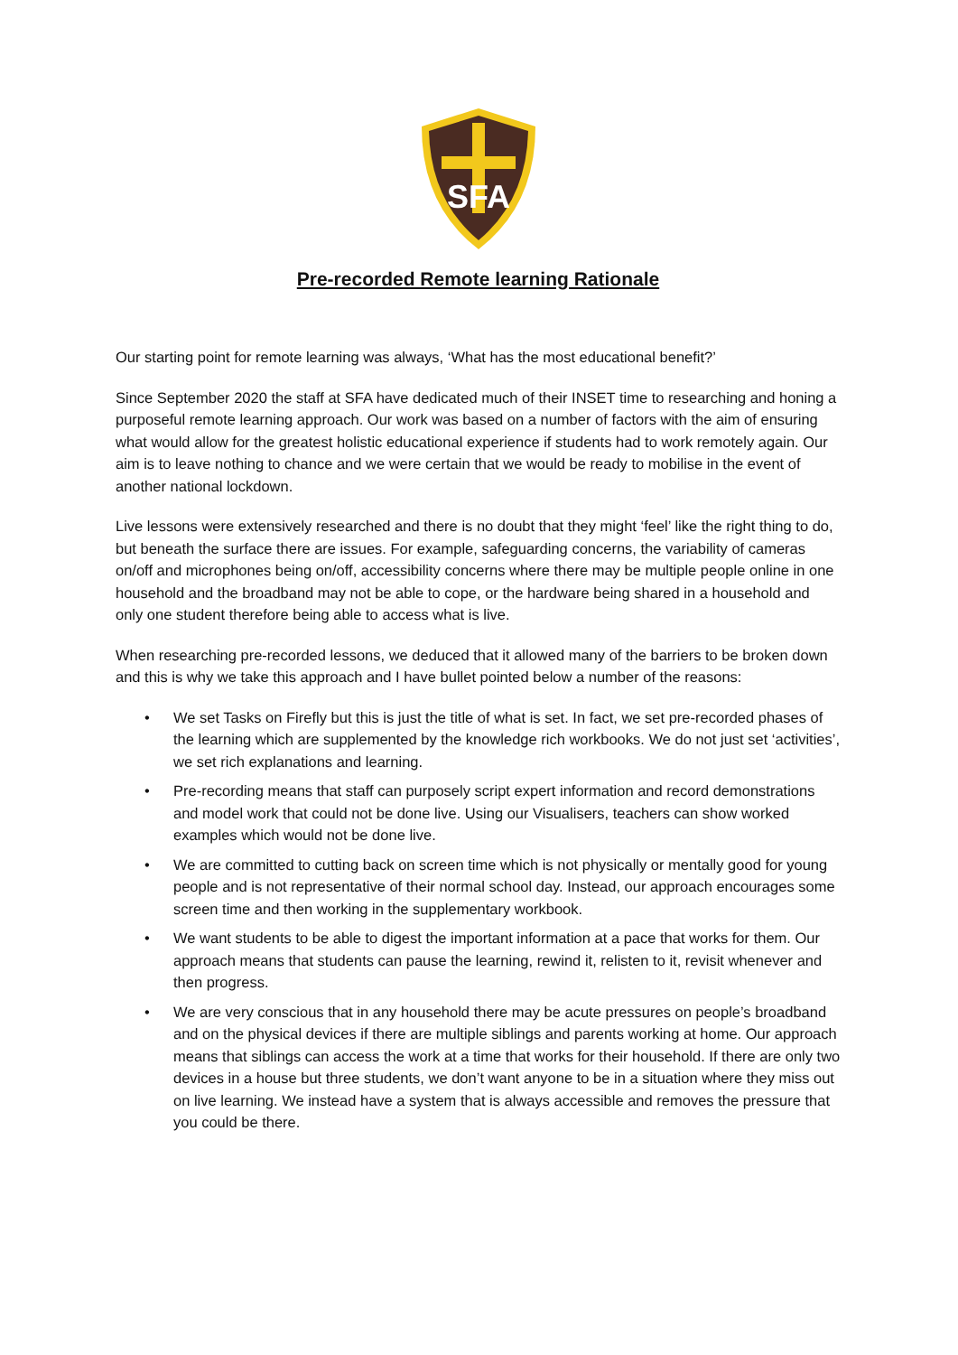SFA
Pre-recorded Remote learning Rationale
Our starting point for remote learning was always, ‘What has the most educational benefit?’
Since September 2020 the staff at SFA have dedicated much of their INSET time to researching and honing a purposeful remote learning approach. Our work was based on a number of factors with the aim of ensuring what would allow for the greatest holistic educational experience if students had to work remotely again. Our aim is to leave nothing to chance and we were certain that we would be ready to mobilise in the event of another national lockdown.
Live lessons were extensively researched and there is no doubt that they might ‘feel’ like the right thing to do, but beneath the surface there are issues. For example, safeguarding concerns, the variability of cameras on/off and microphones being on/off, accessibility concerns where there may be multiple people online in one household and the broadband may not be able to cope, or the hardware being shared in a household and only one student therefore being able to access what is live.
When researching pre-recorded lessons, we deduced that it allowed many of the barriers to be broken down and this is why we take this approach and I have bullet pointed below a number of the reasons:
• We set Tasks on Firefly but this is just the title of what is set. In fact, we set pre-recorded phases of the learning which are supplemented by the knowledge rich workbooks. We do not just set ‘activities’, we set rich explanations and learning.
• Pre-recording means that staff can purposely script expert information and record demonstrations and model work that could not be done live. Using our Visualisers, teachers can show worked examples which would not be done live.
• We are committed to cutting back on screen time which is not physically or mentally good for young people and is not representative of their normal school day. Instead, our approach encourages some screen time and then working in the supplementary workbook.
• We want students to be able to digest the important information at a pace that works for them. Our approach means that students can pause the learning, rewind it, relisten to it, revisit whenever and then progress.
• We are very conscious that in any household there may be acute pressures on people’s broadband and on the physical devices if there are multiple siblings and parents working at home. Our approach means that siblings can access the work at a time that works for their household. If there are only two devices in a house but three students, we don’t want anyone to be in a situation where they miss out on live learning. We instead have a system that is always accessible and removes the pressure that you could be there.